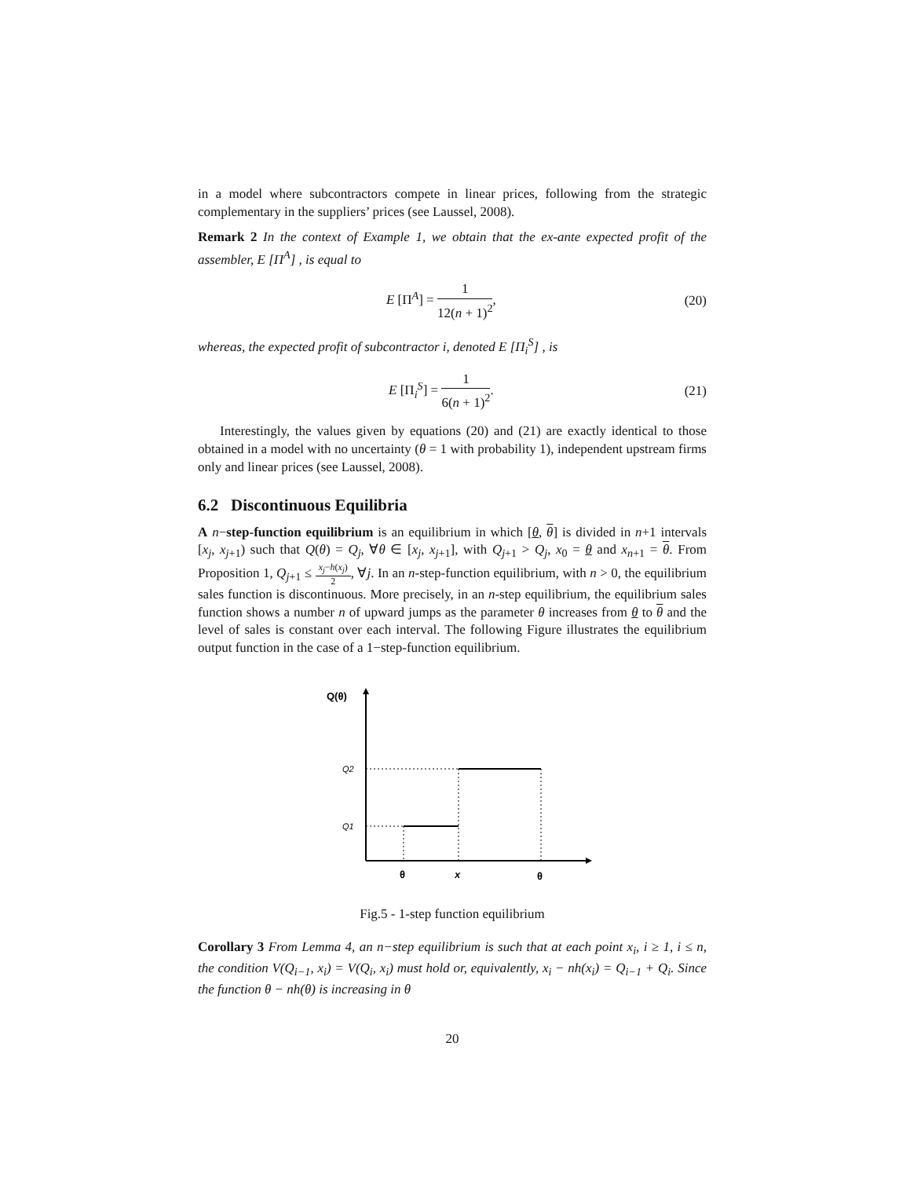in a model where subcontractors compete in linear prices, following from the strategic complementary in the suppliers’ prices (see Laussel, 2008).
Remark 2 In the context of Example 1, we obtain that the ex-ante expected profit of the assembler, E [Π<sup>A</sup>] , is equal to
E [Π<sup>A</sup>] = 1 12(n + 1)<sup>2</sup>, (20)
whereas, the expected profit of subcontractor i, denoted E [Π<sub>i</sub><sup>S</sup>] , is
E [Π<sub>i</sub><sup>S</sup>] = 1 6(n + 1)<sup>2</sup>. (21)
Interestingly, the values given by equations (20) and (21) are exactly identical to those obtained in a model with no uncertainty (θ = 1 with probability 1), independent upstream firms only and linear prices (see Laussel, 2008).
6.2 Discontinuous Equilibria
A n−step-function equilibrium is an equilibrium in which [θ, θ] is divided in n+1 intervals [x<sub>j</sub>, x<sub>j+1</sub>) such that Q(θ) = Q<sub>j</sub>, ∀θ ∈ [x<sub>j</sub>, x<sub>j+1</sub>], with Q<sub>j+1</sub> > Q<sub>j</sub>, x<sub>0</sub> = θ and x<sub>n+1</sub> = θ. From Proposition 1, Q<sub>j+1</sub> ≤ x<sub>j</sub>−h(x<sub>j</sub>) 2, ∀j. In an n-step-function equilibrium, with n > 0, the equilibrium sales function is discontinuous. More precisely, in an n-step equilibrium, the equilibrium sales function shows a number n of upward jumps as the parameter θ increases from θ to θ and the level of sales is constant over each interval. The following Figure illustrates the equilibrium output function in the case of a 1−step-function equilibrium.
Q(θ)
Q2
Q1
θ
x
θ
Fig.5 - 1-step function equilibrium
Corollary 3 From Lemma 4, an n−step equilibrium is such that at each point x<sub>i</sub>, i ≥ 1, i ≤ n, the condition V(Q<sub>i−1</sub>, x<sub>i</sub>) = V(Q<sub>i</sub>, x<sub>i</sub>) must hold or, equivalently, x<sub>i</sub> − nh(x<sub>i</sub>) = Q<sub>i−1</sub> + Q<sub>i</sub>. Since the function θ − nh(θ) is increasing in θ
20